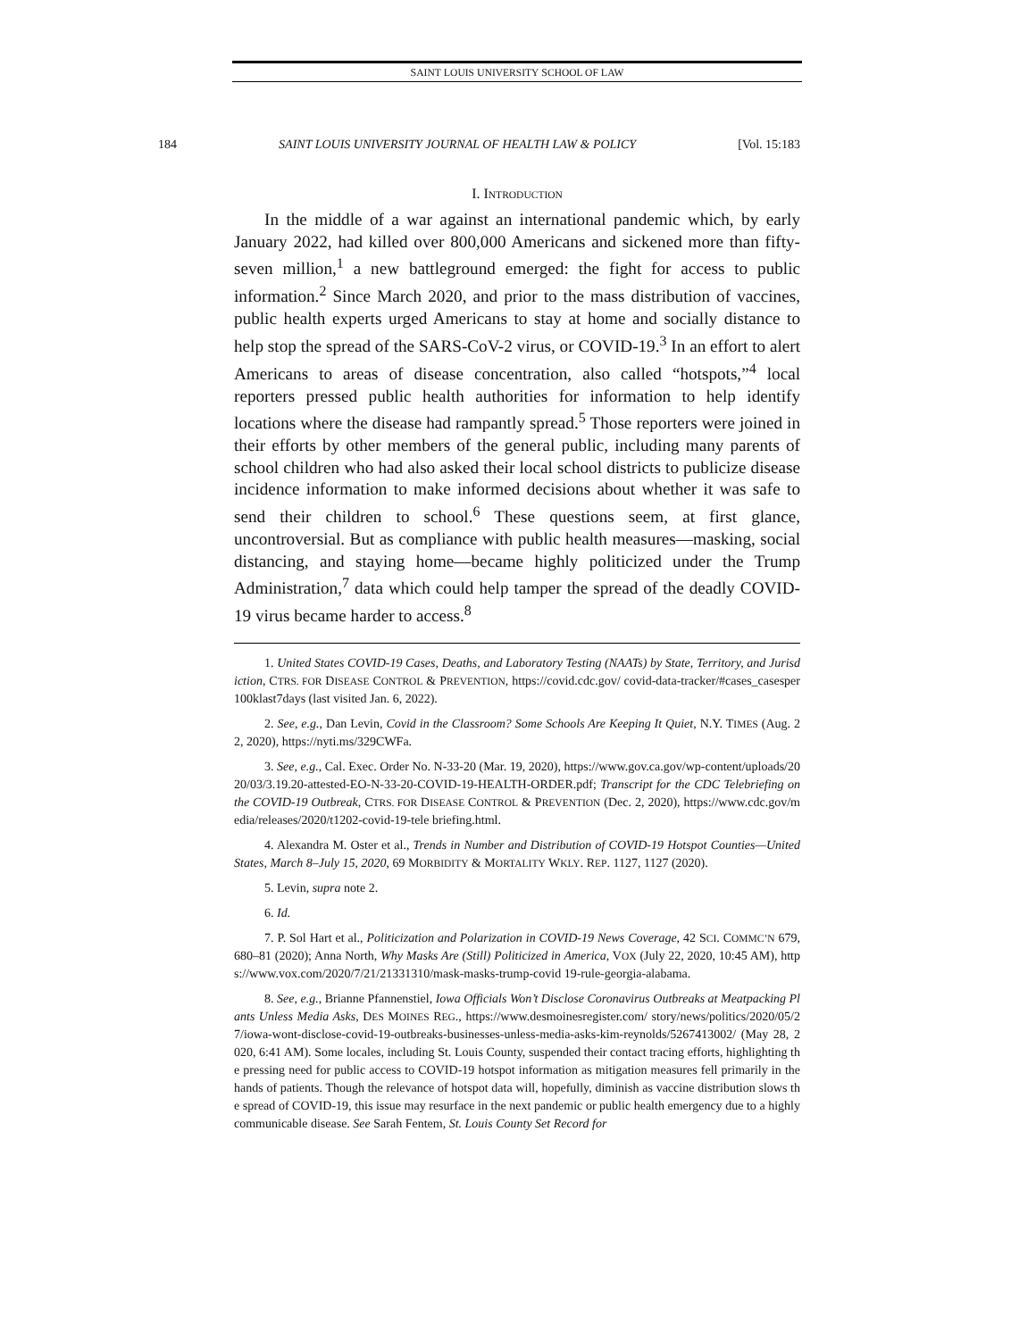SAINT LOUIS UNIVERSITY SCHOOL OF LAW
184 SAINT LOUIS UNIVERSITY JOURNAL OF HEALTH LAW & POLICY [Vol. 15:183
I. INTRODUCTION
In the middle of a war against an international pandemic which, by early January 2022, had killed over 800,000 Americans and sickened more than fifty-seven million,<sup>1</sup> a new battleground emerged: the fight for access to public information.<sup>2</sup> Since March 2020, and prior to the mass distribution of vaccines, public health experts urged Americans to stay at home and socially distance to help stop the spread of the SARS-CoV-2 virus, or COVID-19.<sup>3</sup> In an effort to alert Americans to areas of disease concentration, also called “hotspots,”<sup>4</sup> local reporters pressed public health authorities for information to help identify locations where the disease had rampantly spread.<sup>5</sup> Those reporters were joined in their efforts by other members of the general public, including many parents of school children who had also asked their local school districts to publicize disease incidence information to make informed decisions about whether it was safe to send their children to school.<sup>6</sup> These questions seem, at first glance, uncontroversial. But as compliance with public health measures—masking, social distancing, and staying home—became highly politicized under the Trump Administration,<sup>7</sup> data which could help tamper the spread of the deadly COVID-19 virus became harder to access.<sup>8</sup>
1. United States COVID-19 Cases, Deaths, and Laboratory Testing (NAATs) by State, Territory, and Jurisdiction, CTRS. FOR DISEASE CONTROL & PREVENTION, https://covid.cdc.gov/ covid-data-tracker/#cases_casesper100klast7days (last visited Jan. 6, 2022).
2. See, e.g., Dan Levin, Covid in the Classroom? Some Schools Are Keeping It Quiet, N.Y. TIMES (Aug. 22, 2020), https://nyti.ms/329CWFa.
3. See, e.g., Cal. Exec. Order No. N-33-20 (Mar. 19, 2020), https://www.gov.ca.gov/wp-content/uploads/2020/03/3.19.20-attested-EO-N-33-20-COVID-19-HEALTH-ORDER.pdf; Transcript for the CDC Telebriefing on the COVID-19 Outbreak, CTRS. FOR DISEASE CONTROL & PREVENTION (Dec. 2, 2020), https://www.cdc.gov/media/releases/2020/t1202-covid-19-tele briefing.html.
4. Alexandra M. Oster et al., Trends in Number and Distribution of COVID-19 Hotspot Counties—United States, March 8–July 15, 2020, 69 MORBIDITY & MORTALITY WKLY. REP. 1127, 1127 (2020).
5. Levin, supra note 2.
6. Id.
7. P. Sol Hart et al., Politicization and Polarization in COVID-19 News Coverage, 42 SCI. COMMC’N 679, 680–81 (2020); Anna North, Why Masks Are (Still) Politicized in America, VOX (July 22, 2020, 10:45 AM), https://www.vox.com/2020/7/21/21331310/mask-masks-trump-covid 19-rule-georgia-alabama.
8. See, e.g., Brianne Pfannenstiel, Iowa Officials Won’t Disclose Coronavirus Outbreaks at Meatpacking Plants Unless Media Asks, DES MOINES REG., https://www.desmoinesregister.com/ story/news/politics/2020/05/27/iowa-wont-disclose-covid-19-outbreaks-businesses-unless-media-asks-kim-reynolds/5267413002/ (May 28, 2020, 6:41 AM). Some locales, including St. Louis County, suspended their contact tracing efforts, highlighting the pressing need for public access to COVID-19 hotspot information as mitigation measures fell primarily in the hands of patients. Though the relevance of hotspot data will, hopefully, diminish as vaccine distribution slows the spread of COVID-19, this issue may resurface in the next pandemic or public health emergency due to a highly communicable disease. See Sarah Fentem, St. Louis County Set Record for